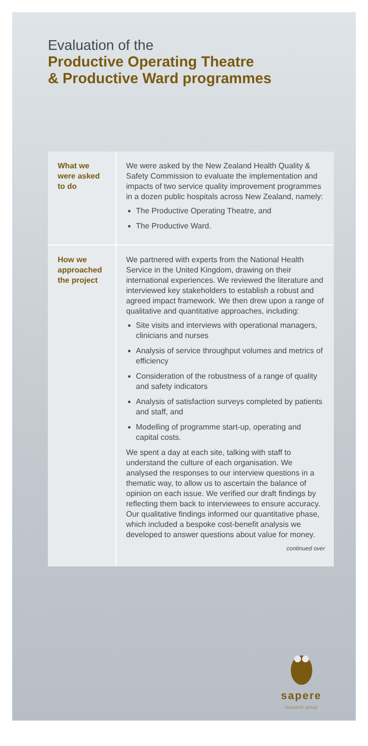Evaluation of the
Productive Operating Theatre
& Productive Ward programmes
| What we were asked to do | We were asked by the New Zealand Health Quality & Safety Commission to evaluate the implementation and impacts of two service quality improvement programmes in a dozen public hospitals across New Zealand, namely: The Productive Operating Theatre, and The Productive Ward. |
| How we approached the project | We partnered with experts from the National Health Service in the United Kingdom, drawing on their international experiences. We reviewed the literature and interviewed key stakeholders to establish a robust and agreed impact framework. We then drew upon a range of qualitative and quantitative approaches, including: Site visits and interviews with operational managers, clinicians and nurses Analysis of service throughput volumes and metrics of efficiency Consideration of the robustness of a range of quality and safety indicators Analysis of satisfaction surveys completed by patients and staff, and Modelling of programme start-up, operating and capital costs. We spent a day at each site, talking with staff to understand the culture of each organisation. We analysed the responses to our interview questions in a thematic way, to allow us to ascertain the balance of opinion on each issue. We verified our draft findings by reflecting them back to interviewees to ensure accuracy. Our qualitative findings informed our quantitative phase, which included a bespoke cost-benefit analysis we developed to answer questions about value for money. continued over |
sapere
research group